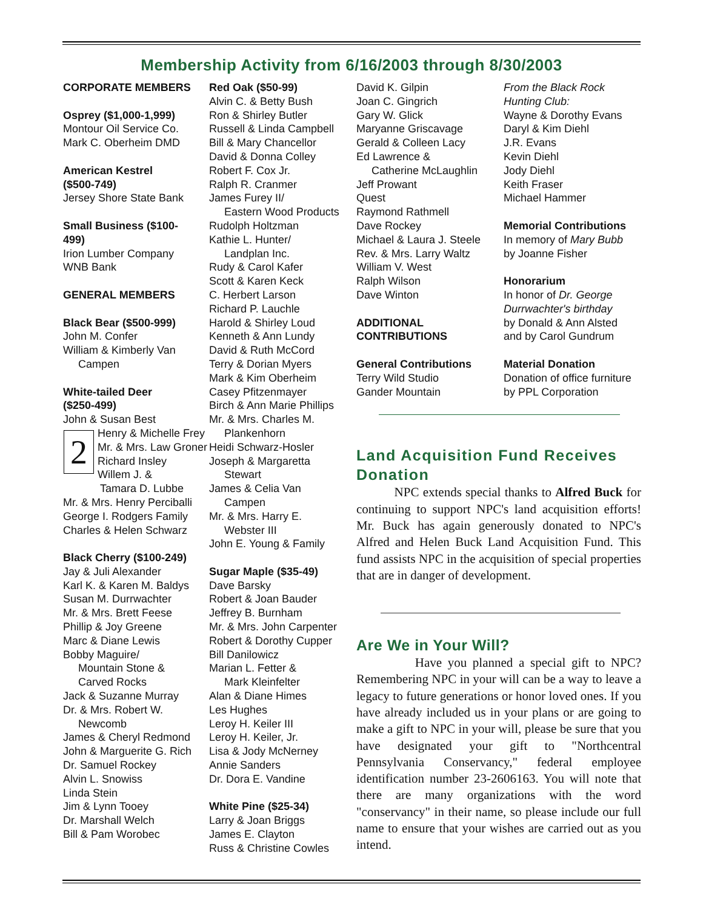Membership Activity from 6/16/2003 through 8/30/2003
CORPORATE MEMBERS
Osprey ($1,000-1,999)
Montour Oil Service Co.
Mark C. Oberheim DMD
American Kestrel
($500-749)
Jersey Shore State Bank
Small Business ($100-
499)
Irion Lumber Company
WNB Bank
GENERAL MEMBERS
Black Bear ($500-999)
John M. Confer
William & Kimberly Van
Campen
White-tailed Deer
($250-499)
John & Susan Best
2 Henry & Michelle Frey
Mr. & Mrs. Law Groner
Richard Insley
Willem J. &
Tamara D. Lubbe
Mr. & Mrs. Henry Perciballi
George I. Rodgers Family
Charles & Helen Schwarz
Black Cherry ($100-249)
Jay & Juli Alexander
Karl K. & Karen M. Baldys
Susan M. Durrwachter
Mr. & Mrs. Brett Feese
Phillip & Joy Greene
Marc & Diane Lewis
Bobby Maguire/
Mountain Stone &
Carved Rocks
Jack & Suzanne Murray
Dr. & Mrs. Robert W.
Newcomb
James & Cheryl Redmond
John & Marguerite G. Rich
Dr. Samuel Rockey
Alvin L. Snowiss
Linda Stein
Jim & Lynn Tooey
Dr. Marshall Welch
Bill & Pam Worobec
Red Oak ($50-99)
Alvin C. & Betty Bush
Ron & Shirley Butler
Russell & Linda Campbell
Bill & Mary Chancellor
David & Donna Colley
Robert F. Cox Jr.
Ralph R. Cranmer
James Furey II/
Eastern Wood Products
Rudolph Holtzman
Kathie L. Hunter/
Landplan Inc.
Rudy & Carol Kafer
Scott & Karen Keck
C. Herbert Larson
Richard P. Lauchle
Harold & Shirley Loud
Kenneth & Ann Lundy
David & Ruth McCord
Terry & Dorian Myers
Mark & Kim Oberheim
Casey Pfitzenmayer
Birch & Ann Marie Phillips
Mr. & Mrs. Charles M.
Plankenhorn
Heidi Schwarz-Hosler
Joseph & Margaretta
Stewart
James & Celia Van
Campen
Mr. & Mrs. Harry E.
Webster III
John E. Young & Family
Sugar Maple ($35-49)
Dave Barsky
Robert & Joan Bauder
Jeffrey B. Burnham
Mr. & Mrs. John Carpenter
Robert & Dorothy Cupper
Bill Danilowicz
Marian L. Fetter &
Mark Kleinfelter
Alan & Diane Himes
Les Hughes
Leroy H. Keiler III
Leroy H. Keiler, Jr.
Lisa & Jody McNerney
Annie Sanders
Dr. Dora E. Vandine
White Pine ($25-34)
Larry & Joan Briggs
James E. Clayton
Russ & Christine Cowles
David K. Gilpin
Joan C. Gingrich
Gary W. Glick
Maryanne Griscavage
Gerald & Colleen Lacy
Ed Lawrence &
Catherine McLaughlin
Jeff Prowant
Quest
Raymond Rathmell
Dave Rockey
Michael & Laura J. Steele
Rev. & Mrs. Larry Waltz
William V. West
Ralph Wilson
Dave Winton
ADDITIONAL
CONTRIBUTIONS
General Contributions
Terry Wild Studio
Gander Mountain
From the Black Rock
Hunting Club:
Wayne & Dorothy Evans
Daryl & Kim Diehl
J.R. Evans
Kevin Diehl
Jody Diehl
Keith Fraser
Michael Hammer
Memorial Contributions
In memory of Mary Bubb
by Joanne Fisher
Honorarium
In honor of Dr. George
Durrwachter's birthday
by Donald & Ann Alsted
and by Carol Gundrum
Material Donation
Donation of office furniture
by PPL Corporation
Land Acquisition Fund Receives Donation
NPC extends special thanks to Alfred Buck for continuing to support NPC's land acquisition efforts! Mr. Buck has again generously donated to NPC's Alfred and Helen Buck Land Acquisition Fund. This fund assists NPC in the acquisition of special properties that are in danger of development.
Are We in Your Will?
Have you planned a special gift to NPC? Remembering NPC in your will can be a way to leave a legacy to future generations or honor loved ones. If you have already included us in your plans or are going to make a gift to NPC in your will, please be sure that you have designated your gift to "Northcentral Pennsylvania Conservancy," federal employee identification number 23-2606163. You will note that there are many organizations with the word "conservancy" in their name, so please include our full name to ensure that your wishes are carried out as you intend.